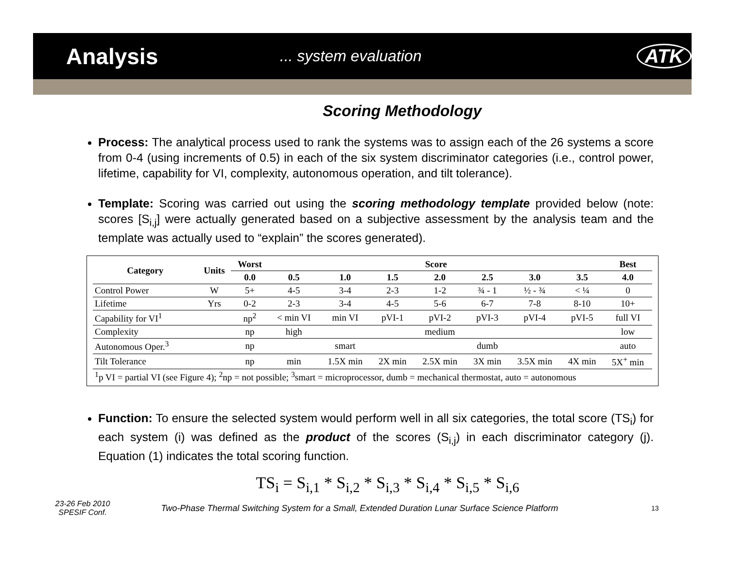Analysis
... system evaluation
ATK
Scoring Methodology
Process: The analytical process used to rank the systems was to assign each of the 26 systems a score from 0-4 (using increments of 0.5) in each of the six system discriminator categories (i.e., control power, lifetime, capability for VI, complexity, autonomous operation, and tilt tolerance).
Template: Scoring was carried out using the scoring methodology template provided below (note: scores [S<sub>i,j</sub>] were actually generated based on a subjective assessment by the analysis team and the template was actually used to “explain” the scores generated).
| Category | Units | Worst | Score | | | | | | | Best |
| --- | --- | --- | --- | --- | --- | --- | --- | --- | --- | --- |
| | | 0.0 | 0.5 | 1.0 | 1.5 | 2.0 | 2.5 | 3.0 | 3.5 | 4.0 |
| Control Power | W | 5+ | 4-5 | 3-4 | 2-3 | 1-2 | ¾ - 1 | ½ - ¾ | < ¼ | 0 |
| Lifetime | Yrs | 0-2 | 2-3 | 3-4 | 4-5 | 5-6 | 6-7 | 7-8 | 8-10 | 10+ |
| Capability for VI<sup>1</sup> | | np<sup>2</sup> | < min VI | min VI | pVI-1 | pVI-2 | pVI-3 | pVI-4 | pVI-5 | full VI |
| Complexity | | np | high | | | medium | | | | low |
| Autonomous Oper.<sup>3</sup> | | np | | smart | | | dumb | | | auto |
| Tilt Tolerance | | np | min | 1.5X min | 2X min | 2.5X min | 3X min | 3.5X min | 4X min | 5X<sup>+</sup> min |
| <sup>1</sup> p VI = partial VI (see Figure 4); <sup>2</sup>np = not possible; <sup>3</sup>smart = microprocessor, dumb = mechanical thermostat, auto = autonomous | | | | | | | | | | |
Function: To ensure the selected system would perform well in all six categories, the total score (TS<sub>i</sub>) for each system (i) was defined as the product of the scores (S<sub>i,j</sub>) in each discriminator category (j). Equation (1) indicates the total scoring function.
TS<sub>i</sub> = S<sub>i,1</sub> * S<sub>i,2</sub> * S<sub>i,3</sub> * S<sub>i,4</sub> * S<sub>i,5</sub> * S<sub>i,6</sub>
23-26 Feb 2010
SPESIF Conf.
Two-Phase Thermal Switching System for a Small, Extended Duration Lunar Surface Science Platform
13